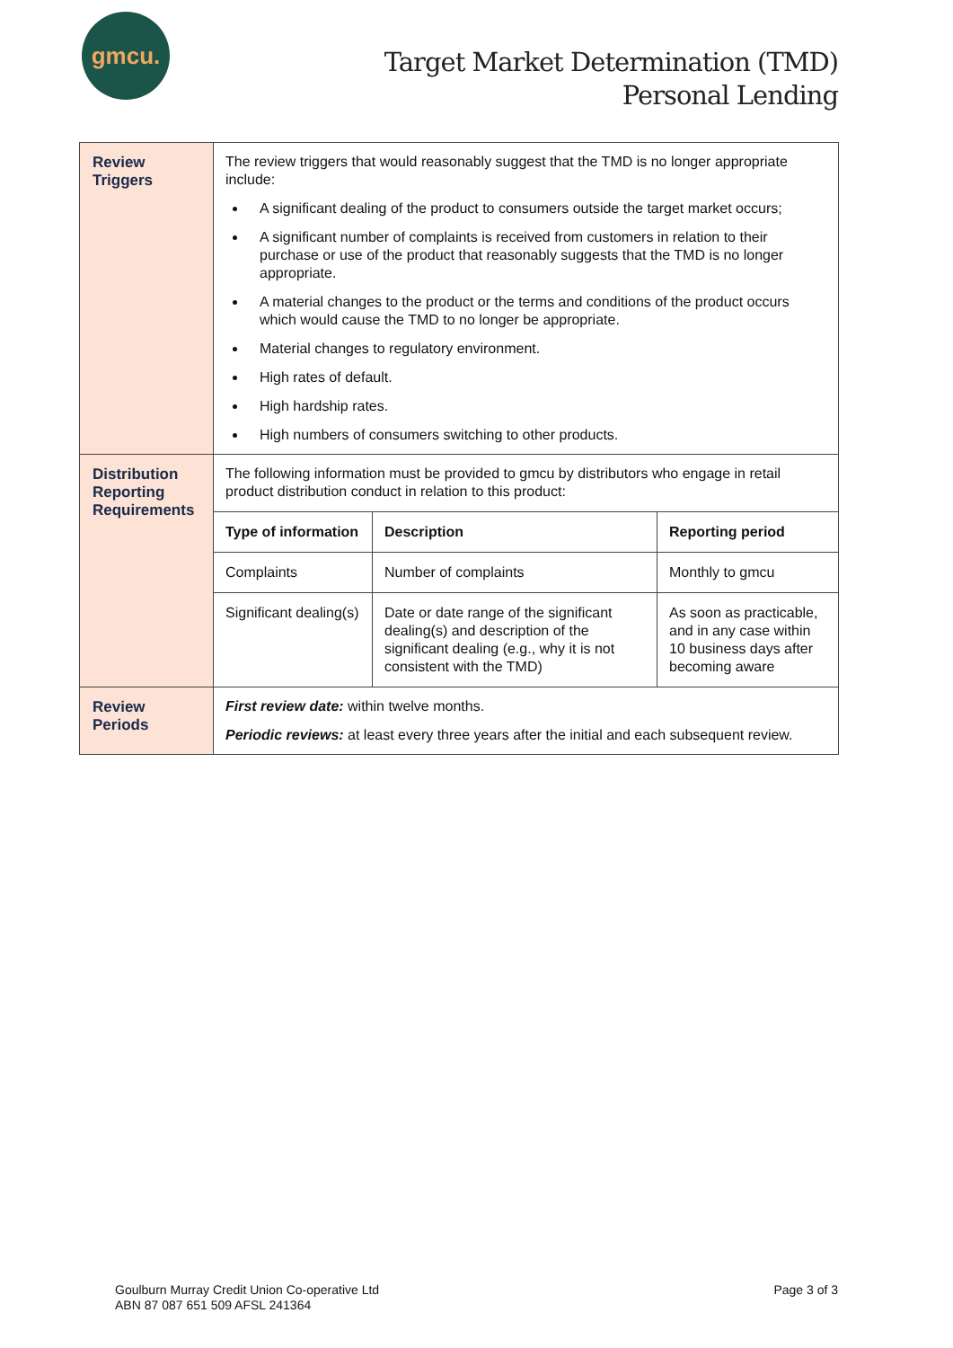gmcu.
Target Market Determination (TMD)
Personal Lending
| Review Triggers | The review triggers that would reasonably suggest that the TMD is no longer appropriate include: A significant dealing of the product to consumers outside the target market occurs; A significant number of complaints is received from customers in relation to their purchase or use of the product that reasonably suggests that the TMD is no longer appropriate. A material changes to the product or the terms and conditions of the product occurs which would cause the TMD to no longer be appropriate. Material changes to regulatory environment. High rates of default. High hardship rates. High numbers of consumers switching to other products. |
| Distribution Reporting Requirements | The following information must be provided to gmcu by distributors who engage in retail product distribution conduct in relation to this product: / Type of information / Description / Reporting period / / --- / --- / --- / / Complaints / Number of complaints / Monthly to gmcu / / Significant dealing(s) / Date or date range of the significant dealing(s) and description of the significant dealing (e.g., why it is not consistent with the TMD) / As soon as practicable, and in any case within 10 business days after becoming aware / |
| Review Periods | First review date: within twelve months. Periodic reviews: at least every three years after the initial and each subsequent review. |
Goulburn Murray Credit Union Co-operative Ltd
ABN 87 087 651 509 AFSL 241364
Page 3 of 3